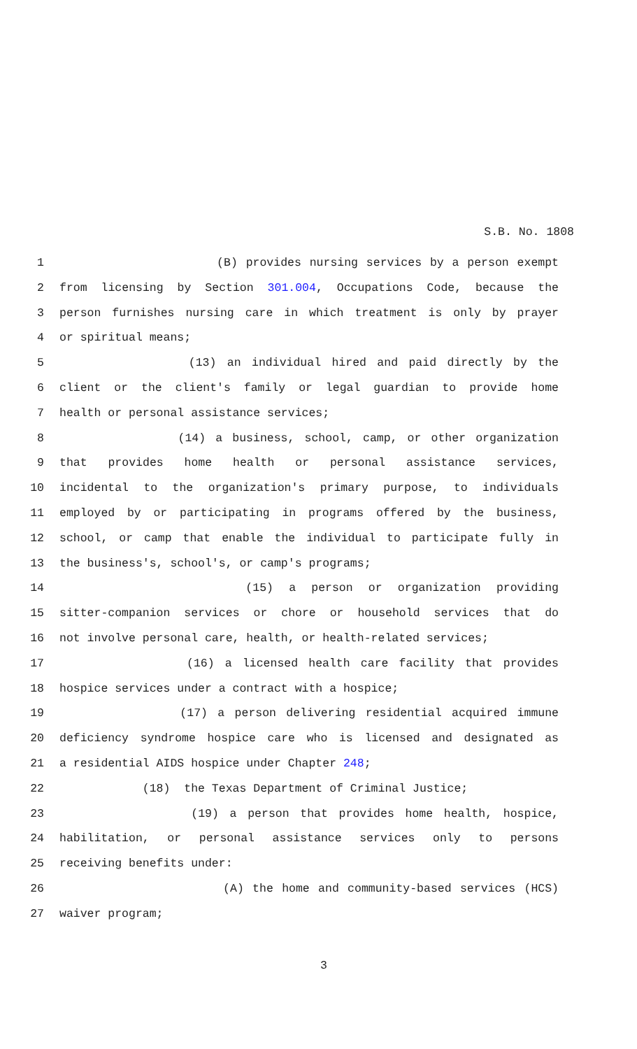S.B. No. 1808
1 (B) provides nursing services by a person exempt
2 from licensing by Section 301.004, Occupations Code, because the
3 person furnishes nursing care in which treatment is only by prayer
4 or spiritual means;
5 (13) an individual hired and paid directly by the
6 client or the client's family or legal guardian to provide home
7 health or personal assistance services;
8 (14) a business, school, camp, or other organization
9 that provides home health or personal assistance services,
10 incidental to the organization's primary purpose, to individuals
11 employed by or participating in programs offered by the business,
12 school, or camp that enable the individual to participate fully in
13 the business's, school's, or camp's programs;
14 (15) a person or organization providing
15 sitter-companion services or chore or household services that do
16 not involve personal care, health, or health-related services;
17 (16) a licensed health care facility that provides
18 hospice services under a contract with a hospice;
19 (17) a person delivering residential acquired immune
20 deficiency syndrome hospice care who is licensed and designated as
21 a residential AIDS hospice under Chapter 248;
22 (18) the Texas Department of Criminal Justice;
23 (19) a person that provides home health, hospice,
24 habilitation, or personal assistance services only to persons
25 receiving benefits under:
26 (A) the home and community-based services (HCS)
27 waiver program;
3